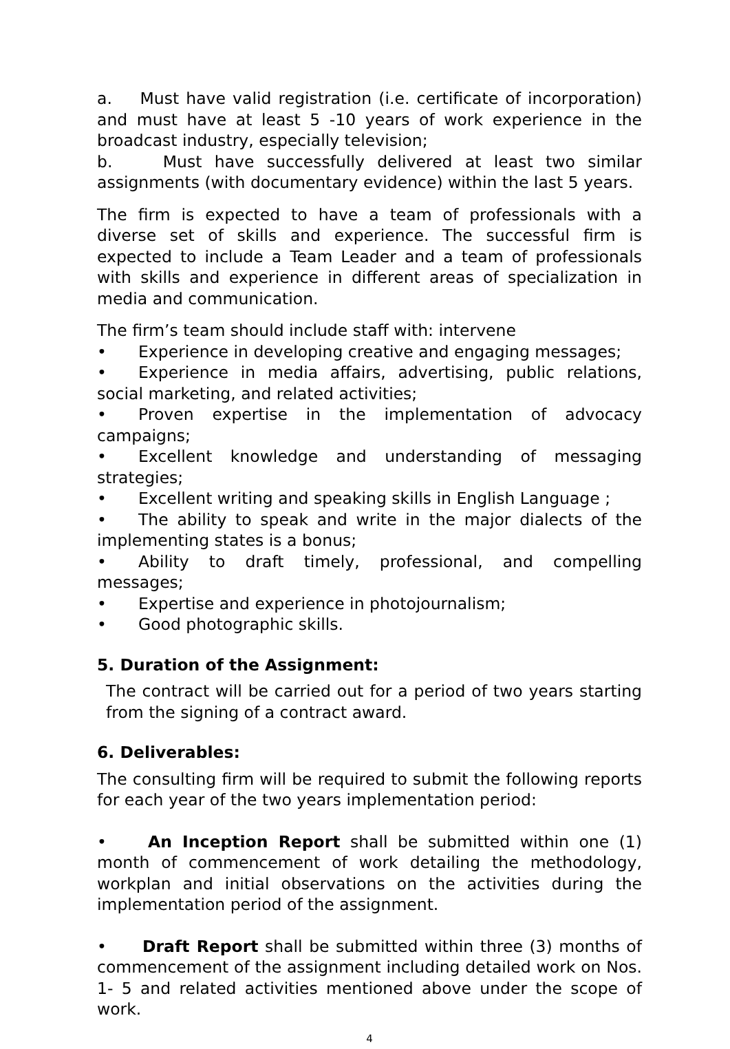a. Must have valid registration (i.e. certificate of incorporation) and must have at least 5 -10 years of work experience in the broadcast industry, especially television;
b. Must have successfully delivered at least two similar assignments (with documentary evidence) within the last 5 years.
The firm is expected to have a team of professionals with a diverse set of skills and experience. The successful firm is expected to include a Team Leader and a team of professionals with skills and experience in different areas of specialization in media and communication.
The firm’s team should include staff with: intervene
• Experience in developing creative and engaging messages;
• Experience in media affairs, advertising, public relations, social marketing, and related activities;
• Proven expertise in the implementation of advocacy campaigns;
• Excellent knowledge and understanding of messaging strategies;
• Excellent writing and speaking skills in English Language ;
• The ability to speak and write in the major dialects of the implementing states is a bonus;
• Ability to draft timely, professional, and compelling messages;
• Expertise and experience in photojournalism;
• Good photographic skills.
5. Duration of the Assignment:
The contract will be carried out for a period of two years starting from the signing of a contract award.
6. Deliverables:
The consulting firm will be required to submit the following reports for each year of the two years implementation period:
• An Inception Report shall be submitted within one (1) month of commencement of work detailing the methodology, workplan and initial observations on the activities during the implementation period of the assignment.
• Draft Report shall be submitted within three (3) months of commencement of the assignment including detailed work on Nos. 1- 5 and related activities mentioned above under the scope of work.
4